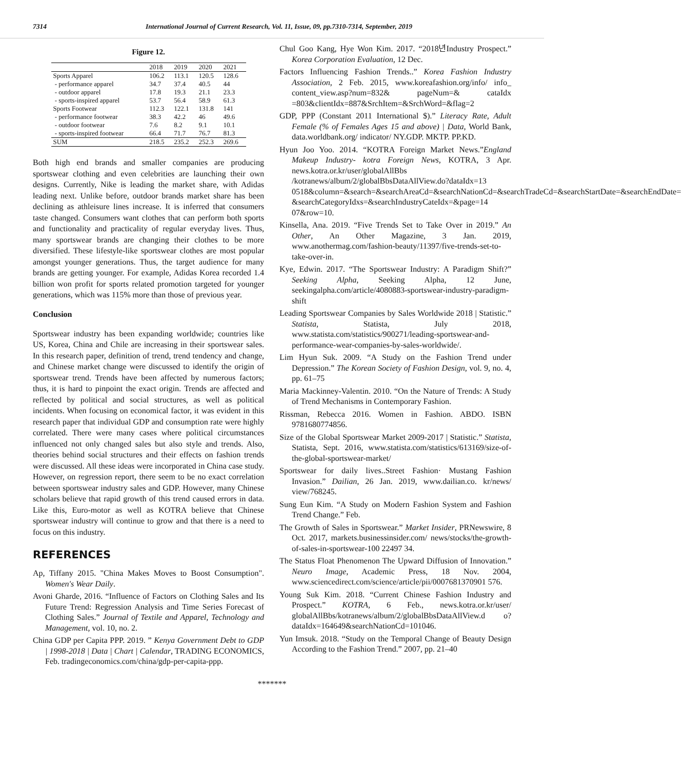7314 International Journal of Current Research, Vol. 11, Issue, 09, pp.7310-7314, September, 2019
Figure 12.
| | 2018 | 2019 | 2020 | 2021 |
| --- | --- | --- | --- | --- |
| Sports Apparel | 106.2 | 113.1 | 120.5 | 128.6 |
| - performance apparel | 34.7 | 37.4 | 40.5 | 44 |
| - outdoor apparel | 17.8 | 19.3 | 21.1 | 23.3 |
| - sports-inspired apparel | 53.7 | 56.4 | 58.9 | 61.3 |
| Sports Footwear | 112.3 | 122.1 | 131.8 | 141 |
| - performance footwear | 38.3 | 42.2 | 46 | 49.6 |
| - outdoor footwear | 7.6 | 8.2 | 9.1 | 10.1 |
| - sports-inspired footwear | 66.4 | 71.7 | 76.7 | 81.3 |
| SUM | 218.5 | 235.2 | 252.3 | 269.6 |
Both high end brands and smaller companies are producing sportswear clothing and even celebrities are launching their own designs. Currently, Nike is leading the market share, with Adidas leading next. Unlike before, outdoor brands market share has been declining as athleisure lines increase. It is inferred that consumers taste changed. Consumers want clothes that can perform both sports and functionality and practicality of regular everyday lives. Thus, many sportswear brands are changing their clothes to be more diversified. These lifestyle-like sportswear clothes are most popular amongst younger generations. Thus, the target audience for many brands are getting younger. For example, Adidas Korea recorded 1.4 billion won profit for sports related promotion targeted for younger generations, which was 115% more than those of previous year.
Conclusion
Sportswear industry has been expanding worldwide; countries like US, Korea, China and Chile are increasing in their sportswear sales. In this research paper, definition of trend, trend tendency and change, and Chinese market change were discussed to identify the origin of sportswear trend. Trends have been affected by numerous factors; thus, it is hard to pinpoint the exact origin. Trends are affected and reflected by political and social structures, as well as political incidents. When focusing on economical factor, it was evident in this research paper that individual GDP and consumption rate were highly correlated. There were many cases where political circumstances influenced not only changed sales but also style and trends. Also, theories behind social structures and their effects on fashion trends were discussed. All these ideas were incorporated in China case study. However, on regression report, there seem to be no exact correlation between sportswear industry sales and GDP. However, many Chinese scholars believe that rapid growth of this trend caused errors in data. Like this, Euro-motor as well as KOTRA believe that Chinese sportswear industry will continue to grow and that there is a need to focus on this industry.
REFERENCES
Ap, Tiffany 2015. "China Makes Moves to Boost Consumption". Women's Wear Daily.
Avoni Gharde, 2016. “Influence of Factors on Clothing Sales and Its Future Trend: Regression Analysis and Time Series Forecast of Clothing Sales.” Journal of Textile and Apparel, Technology and Management, vol. 10, no. 2.
China GDP per Capita PPP. 2019. ” Kenya Government Debt to GDP | 1998-2018 | Data | Chart | Calendar, TRADING ECONOMICS, Feb. tradingeconomics.com/china/gdp-per-capita-ppp.
Chul Goo Kang, Hye Won Kim. 2017. “2018년Industry Prospect.” Korea Corporation Evaluation, 12 Dec.
Factors Influencing Fashion Trends..” Korea Fashion Industry Association, 2 Feb. 2015, www.koreafashion.org/info/ info_ content_view.asp?num=832& pageNum=& cataIdx =803&clientIdx=887&SrchItem=&SrchWord=&flag=2
GDP, PPP (Constant 2011 International $).” Literacy Rate, Adult Female (% of Females Ages 15 and above) | Data, World Bank, data.worldbank.org/ indicator/ NY.GDP. MKTP. PP.KD.
Hyun Joo Yoo. 2014. “KOTRA Foreign Market News.”England Makeup Industry- kotra Foreign News, KOTRA, 3 Apr. news.kotra.or.kr/user/globalAllBbs /kotranews/album/2/globalBbsDataAllView.do?dataIdx=13 0518&column=&search=&searchAreaCd=&searchNationCd=&searchTradeCd=&searchStartDate=&searchEndDate= &searchCategoryIdxs=&searchIndustryCateIdx=&page=14 07&row=10.
Kinsella, Ana. 2019. “Five Trends Set to Take Over in 2019.” An Other, An Other Magazine, 3 Jan. 2019, www.anothermag.com/fashion-beauty/11397/five-trends-set-to-take-over-in.
Kye, Edwin. 2017. “The Sportswear Industry: A Paradigm Shift?” Seeking Alpha, Seeking Alpha, 12 June, seekingalpha.com/article/4080883-sportswear-industry-paradigm-shift
Leading Sportswear Companies by Sales Worldwide 2018 | Statistic.” Statista, Statista, July 2018, www.statista.com/statistics/900271/leading-sportswear-and-performance-wear-companies-by-sales-worldwide/.
Lim Hyun Suk. 2009. “A Study on the Fashion Trend under Depression.” The Korean Society of Fashion Design, vol. 9, no. 4, pp. 61–75
Maria Mackinney-Valentin. 2010. “On the Nature of Trends: A Study of Trend Mechanisms in Contemporary Fashion.
Rissman, Rebecca 2016. Women in Fashion. ABDO. ISBN 9781680774856.
Size of the Global Sportswear Market 2009-2017 | Statistic.” Statista, Statista, Sept. 2016, www.statista.com/statistics/613169/size-of-the-global-sportswear-market/
Sportswear for daily lives..Street Fashion· Mustang Fashion Invasion.” Dailian, 26 Jan. 2019, www.dailian.co. kr/news/ view/768245.
Sung Eun Kim. “A Study on Modern Fashion System and Fashion Trend Change.” Feb.
The Growth of Sales in Sportswear.” Market Insider, PRNewswire, 8 Oct. 2017, markets.businessinsider.com/ news/stocks/the-growth-of-sales-in-sportswear-100 22497 34.
The Status Float Phenomenon The Upward Diffusion of Innovation.” Neuro Image, Academic Press, 18 Nov. 2004, www.sciencedirect.com/science/article/pii/0007681370901 576.
Young Suk Kim. 2018. “Current Chinese Fashion Industry and Prospect.” KOTRA, 6 Feb., news.kotra.or.kr/user/ globalAllBbs/kotranews/album/2/globalBbsDataAllView.d o?dataIdx=164649&searchNationCd=101046.
Yun Imsuk. 2018. “Study on the Temporal Change of Beauty Design According to the Fashion Trend.” 2007, pp. 21–40
*******